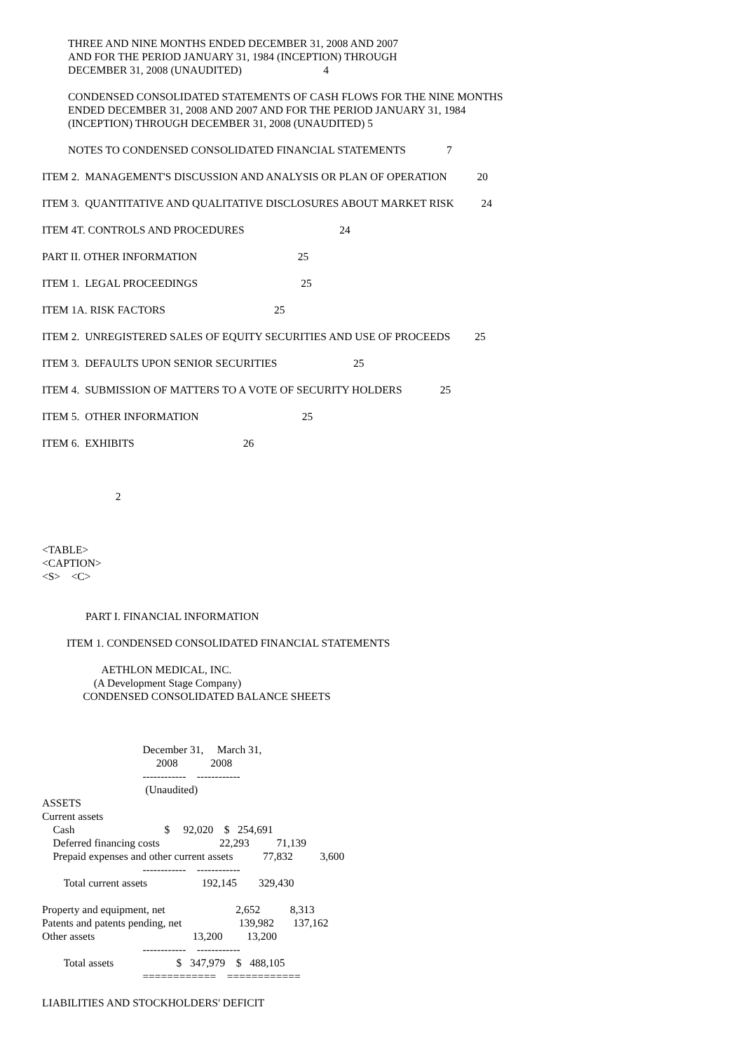THREE AND NINE MONTHS ENDED DECEMBER 31, 2008 AND 2007 AND FOR THE PERIOD JANUARY 31, 1984 (INCEPTION) THROUGH DECEMBER 31, 2008 (UNAUDITED) 4
CONDENSED CONSOLIDATED STATEMENTS OF CASH FLOWS FOR THE NINE MONTHS ENDED DECEMBER 31, 2008 AND 2007 AND FOR THE PERIOD JANUARY 31, 1984 (INCEPTION) THROUGH DECEMBER 31, 2008 (UNAUDITED) 5
NOTES TO CONDENSED CONSOLIDATED FINANCIAL STATEMENTS 7
ITEM 2. MANAGEMENT'S DISCUSSION AND ANALYSIS OR PLAN OF OPERATION 20
ITEM 3. QUANTITATIVE AND QUALITATIVE DISCLOSURES ABOUT MARKET RISK 24
ITEM 4T. CONTROLS AND PROCEDURES 24
PART II. OTHER INFORMATION 25
ITEM 1. LEGAL PROCEEDINGS 25
ITEM 1A. RISK FACTORS 25
ITEM 2. UNREGISTERED SALES OF EQUITY SECURITIES AND USE OF PROCEEDS 25
ITEM 3. DEFAULTS UPON SENIOR SECURITIES 25
ITEM 4. SUBMISSION OF MATTERS TO A VOTE OF SECURITY HOLDERS 25
ITEM 5. OTHER INFORMATION 25
ITEM 6. EXHIBITS 26
2
<TABLE> <CAPTION> <S> <C>
PART I. FINANCIAL INFORMATION
ITEM 1. CONDENSED CONSOLIDATED FINANCIAL STATEMENTS
AETHLON MEDICAL, INC. (A Development Stage Company) CONDENSED CONSOLIDATED BALANCE SHEETS
December 31, March 31, 2008 2008 ------------ ------------ (Unaudited) ASSETS Current assets Cash $ 92,020 $ 254,691 Deferred financing costs 22,293 71,139 Prepaid expenses and other current assets 77,832 3,600 ------------ ------------ Total current assets 192,145 329,430 Property and equipment, net 2,652 8,313 Patents and patents pending, net 139,982 137,162 Other assets 13,200 13,200 ------------ ------------ Total assets $ 347,979 $ 488,105 ============ ============ LIABILITIES AND STOCKHOLDERS' DEFICIT